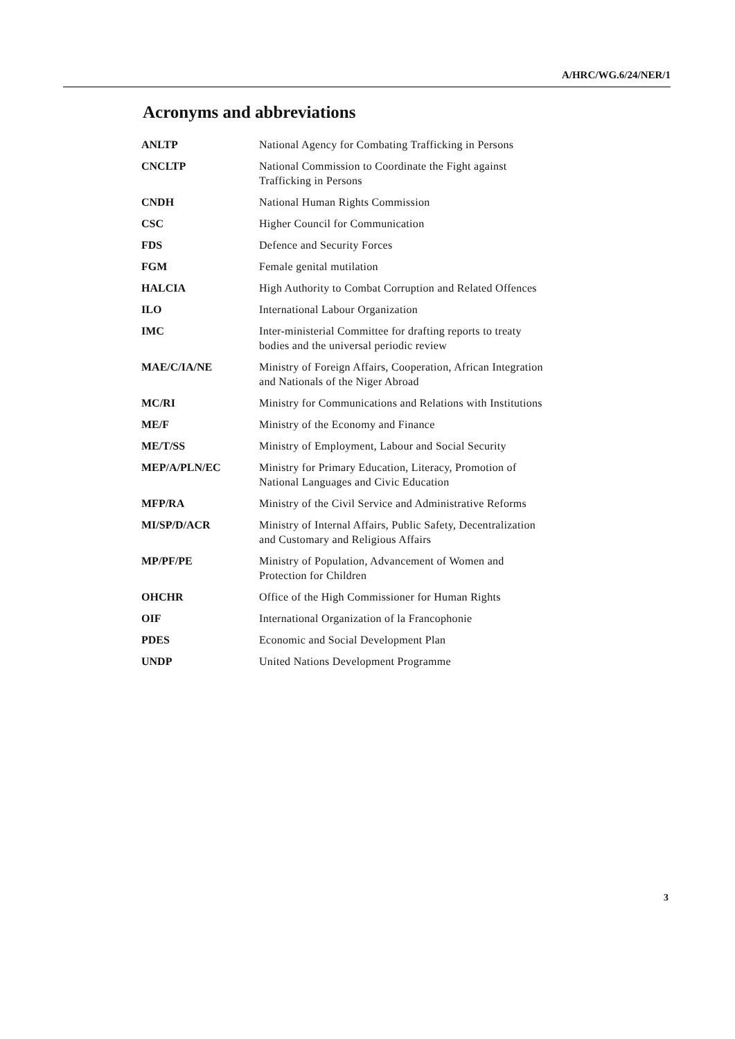A/HRC/WG.6/24/NER/1
Acronyms and abbreviations
| ANLTP | National Agency for Combating Trafficking in Persons |
| CNCLTP | National Commission to Coordinate the Fight against Trafficking in Persons |
| CNDH | National Human Rights Commission |
| CSC | Higher Council for Communication |
| FDS | Defence and Security Forces |
| FGM | Female genital mutilation |
| HALCIA | High Authority to Combat Corruption and Related Offences |
| ILO | International Labour Organization |
| IMC | Inter-ministerial Committee for drafting reports to treaty bodies and the universal periodic review |
| MAE/C/IA/NE | Ministry of Foreign Affairs, Cooperation, African Integration and Nationals of the Niger Abroad |
| MC/RI | Ministry for Communications and Relations with Institutions |
| ME/F | Ministry of the Economy and Finance |
| ME/T/SS | Ministry of Employment, Labour and Social Security |
| MEP/A/PLN/EC | Ministry for Primary Education, Literacy, Promotion of National Languages and Civic Education |
| MFP/RA | Ministry of the Civil Service and Administrative Reforms |
| MI/SP/D/ACR | Ministry of Internal Affairs, Public Safety, Decentralization and Customary and Religious Affairs |
| MP/PF/PE | Ministry of Population, Advancement of Women and Protection for Children |
| OHCHR | Office of the High Commissioner for Human Rights |
| OIF | International Organization of la Francophonie |
| PDES | Economic and Social Development Plan |
| UNDP | United Nations Development Programme |
3